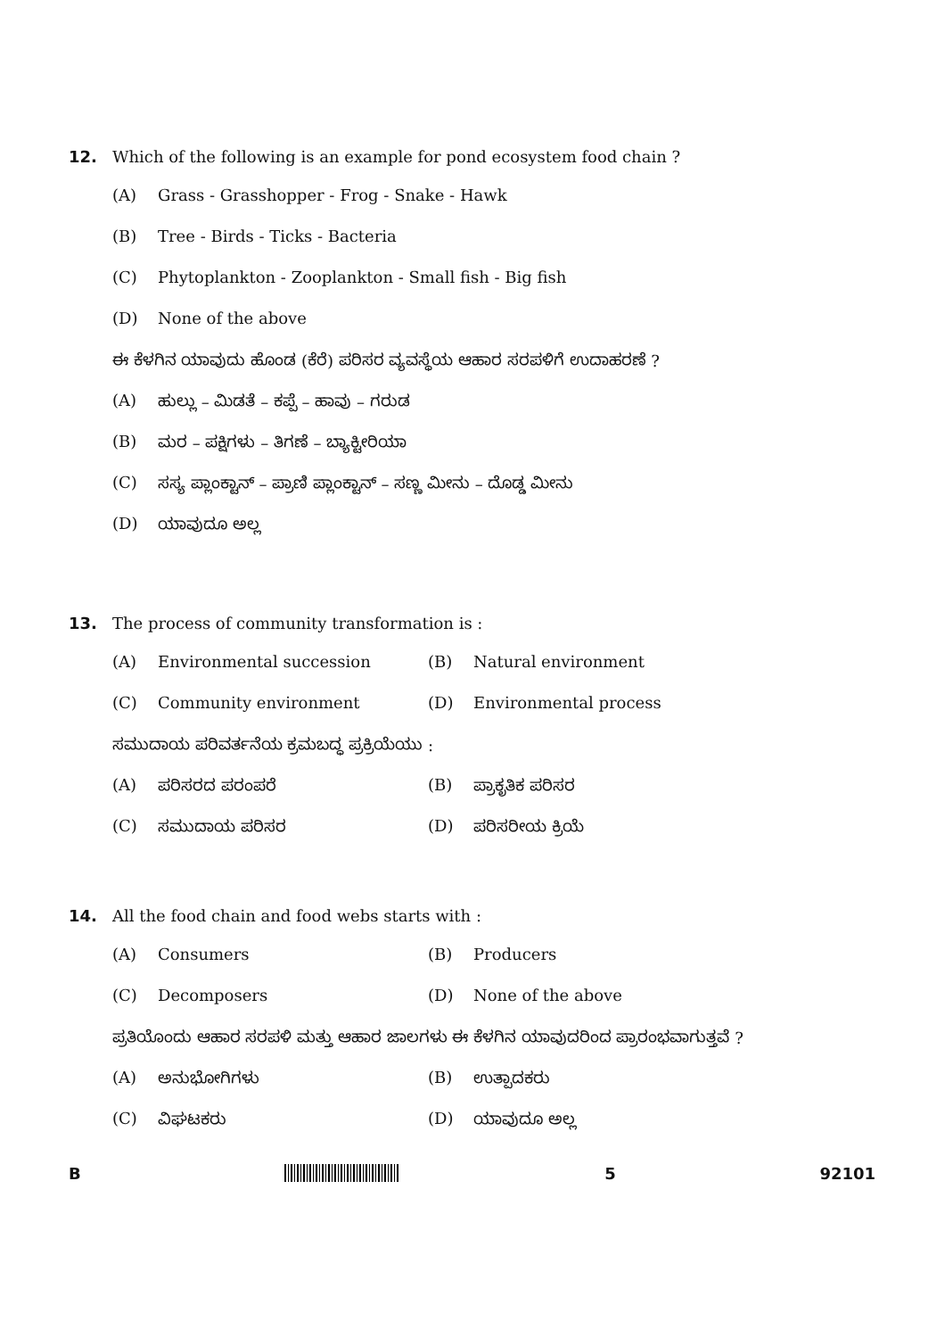12. Which of the following is an example for pond ecosystem food chain ?
(A) Grass - Grasshopper - Frog - Snake - Hawk
(B) Tree - Birds - Ticks - Bacteria
(C) Phytoplankton - Zooplankton - Small fish - Big fish
(D) None of the above
ಈ ಕೆಳಗಿನ ಯಾವುದು ಹೊಂಡ (ಕೆರೆ) ಪರಿಸರ ವ್ಯವಸ್ಥೆಯ ಆಹಾರ ಸರಪಳಿಗೆ ಉದಾಹರಣೆ ?
(A) ಹುಲ್ಲು – ಮಿಡತೆ – ಕಪ್ಪೆ – ಹಾವು – ಗರುಡ
(B) ಮರ – ಪಕ್ಷಿಗಳು – ತಿಗಣೆ – ಬ್ಯಾಕ್ಟೀರಿಯಾ
(C) ಸಸ್ಯ ಪ್ಲಾಂಕ್ಟಾನ್ – ಪ್ರಾಣಿ ಪ್ಲಾಂಕ್ಟಾನ್ – ಸಣ್ಣ ಮೀನು – ದೊಡ್ಡ ಮೀನು
(D) ಯಾವುದೂ ಅಲ್ಲ
13. The process of community transformation is :
(A) Environmental succession (B) Natural environment
(C) Community environment (D) Environmental process
ಸಮುದಾಯ ಪರಿವರ್ತನೆಯ ಕ್ರಮಬದ್ಧ ಪ್ರಕ್ರಿಯೆಯು :
(A) ಪರಿಸರದ ಪರಂಪರೆ (B) ಪ್ರಾಕೃತಿಕ ಪರಿಸರ
(C) ಸಮುದಾಯ ಪರಿಸರ (D) ಪರಿಸರೀಯ ಕ್ರಿಯೆ
14. All the food chain and food webs starts with :
(A) Consumers (B) Producers
(C) Decomposers (D) None of the above
ಪ್ರತಿಯೊಂದು ಆಹಾರ ಸರಪಳಿ ಮತ್ತು ಆಹಾರ ಜಾಲಗಳು ಈ ಕೆಳಗಿನ ಯಾವುದರಿಂದ ಪ್ರಾರಂಭವಾಗುತ್ತವೆ ?
(A) ಅನುಭೋಗಿಗಳು (B) ಉತ್ಪಾದಕರು
(C) ವಿಘಟಕರು (D) ಯಾವುದೂ ಅಲ್ಲ
B 5 92101